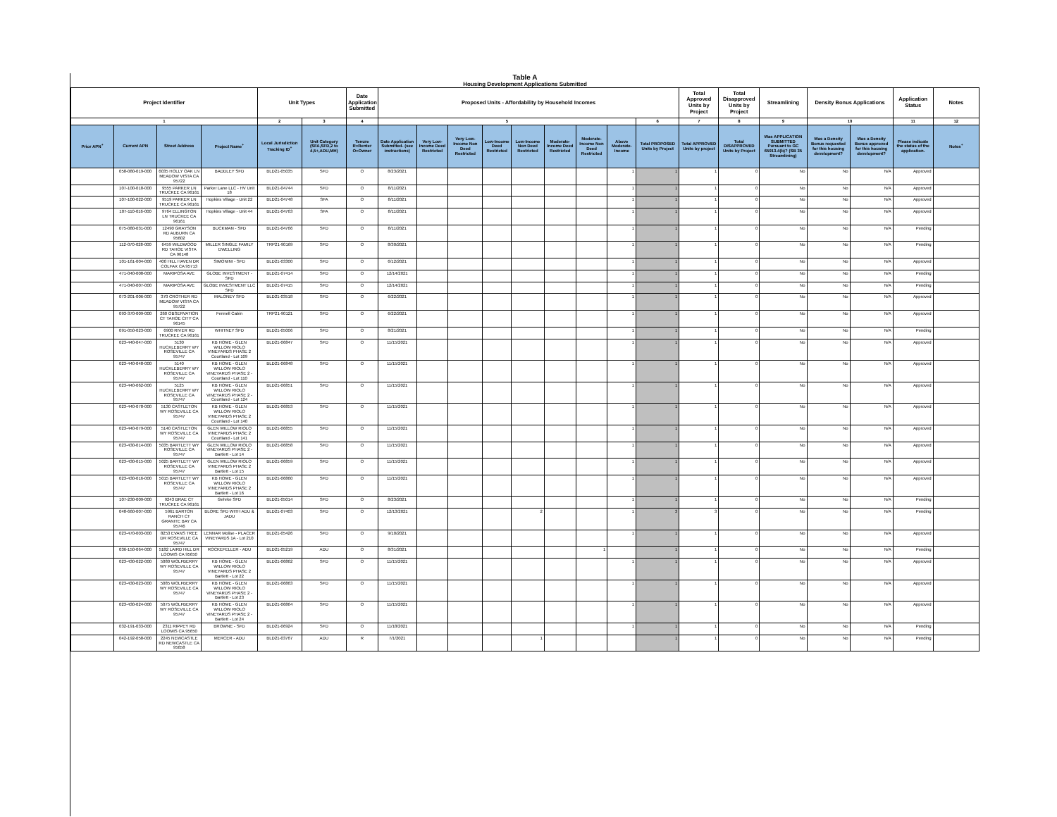Table A
Housing Development Applications Submitted
| Project Identifier | | | | Unit Types | | Date Application Submitted | Proposed Units - Affordability by Household Incomes | | | | | | | | | Total Approved Units by Project | Total Disapproved Units by Project | Streamlining | Density Bonus Applications | | Application Status | Notes |
| --- | --- | --- | --- | --- | --- | --- | --- | --- | --- | --- | --- | --- | --- | --- | --- | --- | --- | --- | --- | --- | --- | --- |
| 1 | | | | 2 | 3 | 4 | 5 | | | | | | | | 6 | 7 | 8 | 9 | 10 | | 11 | 12 |
| Prior APN<sup>+</sup> | Current APN | Street Address | Project Name<sup>+</sup> | Local Jurisdiction Tracking ID<sup>+</sup> | Unit Category (SFA,SFD,2 to 4,5+,ADU,MH) | Tenure R=Renter O=Owner | Date Application Submitted- (see instructions) | Very Low-Income Deed Restricted | Very Low-Income Non Deed Restricted | Low-Income Deed Restricted | Low-Income Non Deed Restricted | Moderate-Income Deed Restricted | Moderate-Income Non Deed Restricted | Above Moderate-Income | Total PROPOSED Units by Project | Total APPROVED Units by project | Total DISAPPROVED Units by Project | Was APPLICATION SUBMITTED Pursuant to GC 65913.4(b)? (SB 35 Streamlining) | Was a Density Bonus requested for this housing development? | Was a Density Bonus approved for this housing development? | Please indicate the status of the application. | Notes<sup>+</sup> |
| | 058-080-019-000 | 6035 HOLLY OAK LN MEADOW VISTA CA 95722 | BADDLEY SFD | BLD21-05035 | SFD | O | 8/23/2021 | | | | | | | 1 | 1 | 1 | 0 | No | No | N/A | Approved | |
| | 107-100-018-000 | 9555 PARKER LN TRUCKEE CA 96161 | Parker Lane LLC - HV Unit 18 | BLD21-04744 | SFD | O | 8/11/2021 | | | | | | | 1 | 1 | 1 | 0 | No | No | N/A | Approved | |
| | 107-100-022-000 | 9519 PARKER LN TRUCKEE CA 96161 | Hopkins Village - Unit 22 | BLD21-04748 | SFA | O | 8/11/2021 | | | | | | | 1 | 1 | 1 | 0 | No | No | N/A | Approved | |
| | 107-110-016-000 | 9764 ELLINGTON LN TRUCKEE CA 96161 | Hopkins Village - Unit 44 | BLD21-04763 | SFA | O | 8/11/2021 | | | | | | | 1 | 1 | 1 | 0 | No | No | N/A | Approved | |
| | 075-080-031-000 | 12490 GRAYSON RD AUBURN CA 95602 | BUCKMAN - SFD | BLD21-04766 | SFD | O | 8/11/2021 | | | | | | | 1 | 1 | 1 | 0 | No | No | N/A | Pending | |
| | 112-070-028-000 | 6459 WILDWOOD RD TAHOE VISTA CA 96148 | MILLER SINGLE FAMILY DWELLING | TRP21-90169 | SFD | O | 8/30/2021 | | | | | | | 1 | 1 | 1 | 0 | No | No | N/A | Pending | |
| | 101-161-004-000 | 400 HILL HAVEN DR COLFAX CA 95713 | SIMONINI - SFD | BLD21-03300 | SFD | O | 6/12/2021 | | | | | | | 1 | 1 | 1 | 0 | No | No | N/A | Approved | |
| | 471-040-008-000 | MARIPOSA AVE | GLOBE INVESTMENT - SFD | BLD21-07414 | SFD | O | 12/14/2021 | | | | | | | 1 | 1 | 1 | 0 | No | No | N/A | Pending | |
| | 471-040-007-000 | MARIPOSA AVE | GLOBE INVESTMENT LLC SFD | BLD21-07415 | SFD | O | 12/14/2021 | | | | | | | 1 | 1 | 1 | 0 | No | No | N/A | Pending | |
| | 073-201-006-000 | 370 CROTHER RD MEADOW VISTA CA 95722 | MALONEY SFD | BLD21-03518 | SFD | O | 6/22/2021 | | | | | | | 1 | 1 | 1 | 0 | No | No | N/A | Approved | |
| | 093-370-009-000 | 260 OBSERVATION CT TAHOE CITY CA 96145 | Fennell Cabin | TRP21-90121 | SFD | O | 6/22/2021 | | | | | | | 1 | 1 | 1 | 0 | No | No | N/A | Approved | |
| | 091-050-023-000 | 6900 RIVER RD TRUCKEE CA 96161 | WHITNEY SFD | BLD21-05006 | SFD | O | 8/21/2021 | | | | | | | 1 | 1 | 1 | 0 | No | No | N/A | Pending | |
| | 023-440-047-000 | 5130 HUCKLEBERRY WY ROSEVILLE CA 95747 | KB HOME - GLEN WILLOW RIOLO VINEYARDS PHASE 2 Courtland - Lot 109 | BLD21-06847 | SFD | O | 11/15/2021 | | | | | | | 1 | 1 | 1 | 0 | No | No | N/A | Approved | |
| | 023-440-048-000 | 5140 HUCKLEBERRY WY ROSEVILLE CA 95747 | KB HOME - GLEN WILLOW RIOLO VINEYARDS PHASE 2 - Courtland - Lot 110 | BLD21-06848 | SFD | O | 11/15/2021 | | | | | | | 1 | 1 | 1 | 0 | No | No | N/A | Approved | |
| | 023-440-062-000 | 5125 HUCKLEBERRY WY ROSEVILLE CA 95747 | KB HOME - GLEN WILLOW RIOLO VINEYARDS PHASE 2 - Courtland - Lot 124 | BLD21-06851 | SFD | O | 11/15/2021 | | | | | | | 1 | 1 | 1 | 0 | No | No | N/A | Approved | |
| | 023-440-078-000 | 5130 CASTLETON WY ROSEVILLE CA 95747 | KB HOME - GLEN WILLOW RIOLO VINEYARDS PHASE 2 Courtland - Lot 140 | BLD21-06853 | SFD | O | 11/15/2021 | | | | | | | 1 | 1 | 1 | 0 | No | No | N/A | Approved | |
| | 023-440-079-000 | 5140 CASTLETON WY ROSEVILLE CA 95747 | GLEN WILLOW RIOLO VINEYARDS PHASE 2 Courtland - Lot 141 | BLD21-06855 | SFD | O | 11/15/2021 | | | | | | | 1 | 1 | 1 | 0 | No | No | N/A | Approved | |
| | 023-430-014-000 | 5035 BARTLETT WY ROSEVILLE CA 95747 | GLEN WILLOW RIOLO VINEYARDS PHASE 2 - Bartlett - Lot 14 | BLD21-06858 | SFD | O | 11/15/2021 | | | | | | | 1 | 1 | 1 | 0 | No | No | N/A | Approved | |
| | 023-430-015-000 | 5025 BARTLETT WY ROSEVILLE CA 95747 | GLEN WILLOW RIOLO VINEYARDS PHASE 2 Bartlett - Lot 15 | BLD21-06859 | SFD | O | 11/15/2021 | | | | | | | 1 | 1 | 1 | 0 | No | No | N/A | Approved | |
| | 023-430-016-000 | 5015 BARTLETT WY ROSEVILLE CA 95747 | KB HOME - GLEN WILLOW RIOLO VINEYARDS PHASE 2 Bartlett - Lot 16 | BLD21-06860 | SFD | O | 11/15/2021 | | | | | | | 1 | 1 | 1 | 0 | No | No | N/A | Approved | |
| | 107-230-009-000 | 9243 BRAE CT TRUCKEE CA 96161 | Gehrke SFD | BLD21-05014 | SFD | O | 8/23/2021 | | | | | | | 1 | 1 | 1 | 0 | No | No | N/A | Pending | |
| | 048-660-007-000 | 5961 BARTON RANCH CT GRANITE BAY CA 95746 | BLORE SFD WITH ADU & JADU | BLD21-07403 | SFD | O | 12/13/2021 | | | | 2 | | | 1 | 3 | 3 | 0 | No | No | N/A | Pending | |
| | 023-470-003-000 | 8253 EVANS TREE DR ROSEVILLE CA 95747 | LENNAR Molise - PLACER VINEYARDS 1A - Lot 210 | BLD21-05426 | SFD | O | 9/10/2021 | | | | | | | 1 | 1 | 1 | 0 | No | No | N/A | Approved | |
| | 036-150-064-000 | 5182 LAIRD HILL DR LOOMIS CA 95650 | ROCKEFELLER - ADU | BLD21-05219 | ADU | O | 8/31/2021 | | | | | | 1 | | 1 | 1 | 0 | No | No | N/A | Pending | |
| | 023-430-022-000 | 5080 WOLFBERRY WY ROSEVILLE CA 95747 | KB HOME - GLEN WILLOW RIOLO VINEYARDS PHASE 2 Bartlett - Lot 22 | BLD21-06862 | SFD | O | 11/15/2021 | | | | | | | 1 | 1 | 1 | 0 | No | No | N/A | Approved | |
| | 023-430-023-000 | 5085 WOLFBERRY WY ROSEVILLE CA 95747 | KB HOME - GLEN WILLOW RIOLO VINEYARDS PHASE 2 - Bartlett - Lot 23 | BLD21-06863 | SFD | O | 11/15/2021 | | | | | | | 1 | 1 | 1 | 0 | No | No | N/A | Approved | |
| | 023-430-024-000 | 5075 WOLFBERRY WY ROSEVILLE CA 95747 | KB HOME - GLEN WILLOW RIOLO VINEYARDS PHASE 2 - Bartlett - Lot 24 | BLD21-06864 | SFD | O | 11/15/2021 | | | | | | | 1 | 1 | 1 | 0 | No | No | N/A | Approved | |
| | 032-191-033-000 | 2311 RIPPEY RD LOOMIS CA 95650 | BROWNE - SFD | BLD21-06924 | SFD | O | 11/18/2021 | | | | | | | 1 | 1 | 1 | 0 | No | No | N/A | Pending | |
| | 042-192-058-000 | 2245 NEWCASTLE RD NEWCASTLE CA 95658 | MERCER - ADU | BLD21-03767 | ADU | R | 7/1/2021 | | | | 1 | | | | 1 | 1 | 0 | No | No | N/A | Pending | |